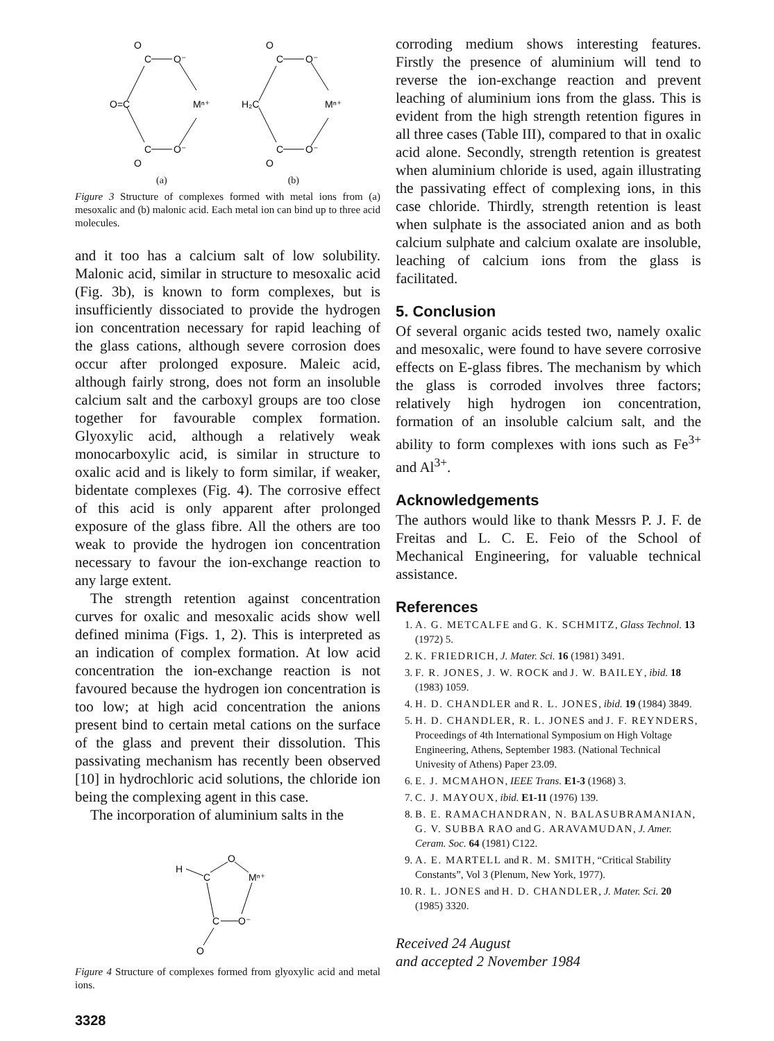O
C
O⁻
O=C
Mⁿ⁺
C
O⁻
O
O
C
O⁻
H₂C
Mⁿ⁺
C
O⁻
O
(a) (b)
Figure 3 Structure of complexes formed with metal ions from (a) mesoxalic and (b) malonic acid. Each metal ion can bind up to three acid molecules.
and it too has a calcium salt of low solubility. Malonic acid, similar in structure to mesoxalic acid (Fig. 3b), is known to form complexes, but is insufficiently dissociated to provide the hydrogen ion concentration necessary for rapid leaching of the glass cations, although severe corrosion does occur after prolonged exposure. Maleic acid, although fairly strong, does not form an insoluble calcium salt and the carboxyl groups are too close together for favourable complex formation. Glyoxylic acid, although a relatively weak monocarboxylic acid, is similar in structure to oxalic acid and is likely to form similar, if weaker, bidentate complexes (Fig. 4). The corrosive effect of this acid is only apparent after prolonged exposure of the glass fibre. All the others are too weak to provide the hydrogen ion concentration necessary to favour the ion-exchange reaction to any large extent.
The strength retention against concentration curves for oxalic and mesoxalic acids show well defined minima (Figs. 1, 2). This is interpreted as an indication of complex formation. At low acid concentration the ion-exchange reaction is not favoured because the hydrogen ion concentration is too low; at high acid concentration the anions present bind to certain metal cations on the surface of the glass and prevent their dissolution. This passivating mechanism has recently been observed [10] in hydrochloric acid solutions, the chloride ion being the complexing agent in this case.
The incorporation of aluminium salts in the
H
C
O
Mⁿ⁺
C
O⁻
O
Figure 4 Structure of complexes formed from glyoxylic acid and metal ions.
3328
corroding medium shows interesting features. Firstly the presence of aluminium will tend to reverse the ion-exchange reaction and prevent leaching of aluminium ions from the glass. This is evident from the high strength retention figures in all three cases (Table III), compared to that in oxalic acid alone. Secondly, strength retention is greatest when aluminium chloride is used, again illustrating the passivating effect of complexing ions, in this case chloride. Thirdly, strength retention is least when sulphate is the associated anion and as both calcium sulphate and calcium oxalate are insoluble, leaching of calcium ions from the glass is facilitated.
5. Conclusion
Of several organic acids tested two, namely oxalic and mesoxalic, were found to have severe corrosive effects on E-glass fibres. The mechanism by which the glass is corroded involves three factors; relatively high hydrogen ion concentration, formation of an insoluble calcium salt, and the ability to form complexes with ions such as Fe<sup>3+</sup> and Al<sup>3+</sup>.
Acknowledgements
The authors would like to thank Messrs P. J. F. de Freitas and L. C. E. Feio of the School of Mechanical Engineering, for valuable technical assistance.
References
1. A. G. METCALFE and G. K. SCHMITZ, Glass Technol. 13 (1972) 5.
2. K. FRIEDRICH, J. Mater. Sci. 16 (1981) 3491.
3. F. R. JONES, J. W. ROCK and J. W. BAILEY, ibid. 18 (1983) 1059.
4. H. D. CHANDLER and R. L. JONES, ibid. 19 (1984) 3849.
5. H. D. CHANDLER, R. L. JONES and J. F. REYNDERS, Proceedings of 4th International Symposium on High Voltage Engineering, Athens, September 1983. (National Technical Univesity of Athens) Paper 23.09.
6. E. J. MCMAHON, IEEE Trans. E1-3 (1968) 3.
7. C. J. MAYOUX, ibid. E1-11 (1976) 139.
8. B. E. RAMACHANDRAN, N. BALASUBRAMANIAN, G. V. SUBBA RAO and G. ARAVAMUDAN, J. Amer. Ceram. Soc. 64 (1981) C122.
9. A. E. MARTELL and R. M. SMITH, “Critical Stability Constants”, Vol 3 (Plenum, New York, 1977).
10. R. L. JONES and H. D. CHANDLER, J. Mater. Sci. 20 (1985) 3320.
Received 24 August
and accepted 2 November 1984